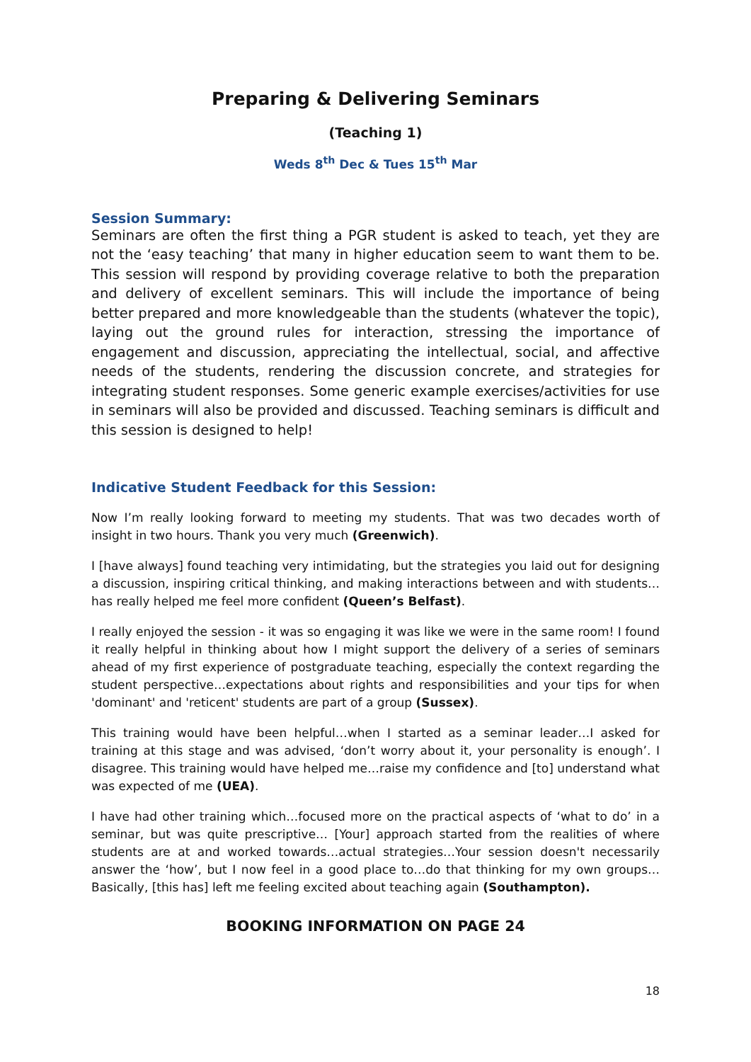Preparing & Delivering Seminars
(Teaching 1)
Weds 8<sup>th</sup> Dec & Tues 15<sup>th</sup> Mar
Session Summary:
Seminars are often the first thing a PGR student is asked to teach, yet they are not the ‘easy teaching’ that many in higher education seem to want them to be. This session will respond by providing coverage relative to both the preparation and delivery of excellent seminars. This will include the importance of being better prepared and more knowledgeable than the students (whatever the topic), laying out the ground rules for interaction, stressing the importance of engagement and discussion, appreciating the intellectual, social, and affective needs of the students, rendering the discussion concrete, and strategies for integrating student responses. Some generic example exercises/activities for use in seminars will also be provided and discussed. Teaching seminars is difficult and this session is designed to help!
Indicative Student Feedback for this Session:
Now I’m really looking forward to meeting my students. That was two decades worth of insight in two hours. Thank you very much (Greenwich).
I [have always] found teaching very intimidating, but the strategies you laid out for designing a discussion, inspiring critical thinking, and making interactions between and with students…has really helped me feel more confident (Queen’s Belfast).
I really enjoyed the session - it was so engaging it was like we were in the same room! I found it really helpful in thinking about how I might support the delivery of a series of seminars ahead of my first experience of postgraduate teaching, especially the context regarding the student perspective…expectations about rights and responsibilities and your tips for when 'dominant' and 'reticent' students are part of a group (Sussex).
This training would have been helpful…when I started as a seminar leader…I asked for training at this stage and was advised, ‘don’t worry about it, your personality is enough’. I disagree. This training would have helped me…raise my confidence and [to] understand what was expected of me (UEA).
I have had other training which…focused more on the practical aspects of ‘what to do’ in a seminar, but was quite prescriptive… [Your] approach started from the realities of where students are at and worked towards…actual strategies…Your session doesn't necessarily answer the ‘how’, but I now feel in a good place to…do that thinking for my own groups…Basically, [this has] left me feeling excited about teaching again (Southampton).
BOOKING INFORMATION ON PAGE 24
18